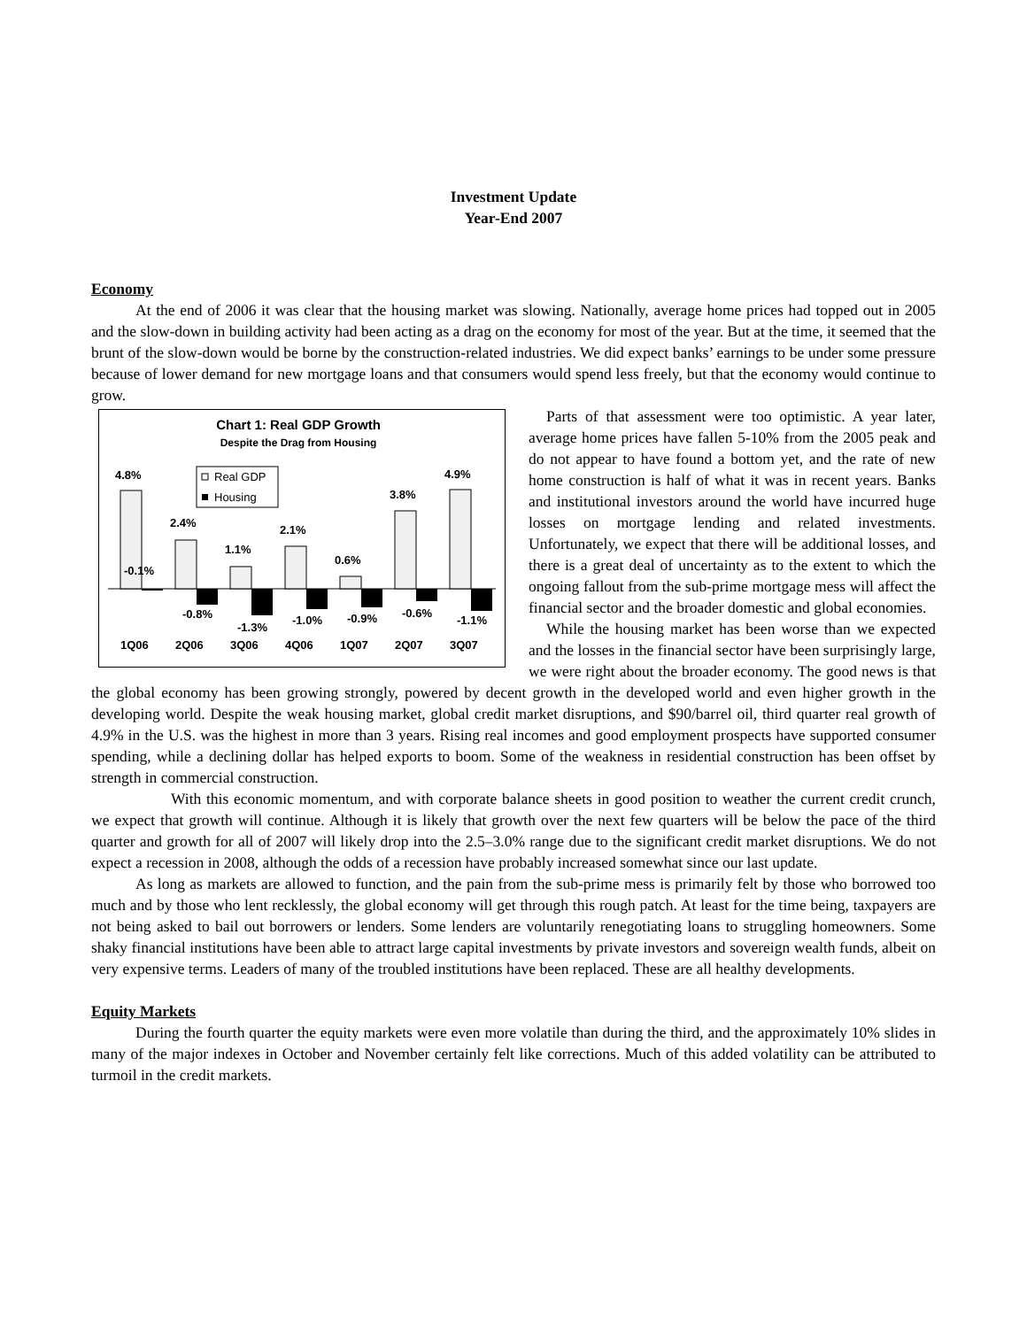Investment Update
Year-End 2007
Economy
At the end of 2006 it was clear that the housing market was slowing. Nationally, average home prices had topped out in 2005 and the slow-down in building activity had been acting as a drag on the economy for most of the year. But at the time, it seemed that the brunt of the slow-down would be borne by the construction-related industries. We did expect banks’ earnings to be under some pressure because of lower demand for new mortgage loans and that consumers would spend less freely, but that the economy would continue to grow.
Chart 1: Real GDP Growth
Despite the Drag from Housing
Real GDP
Housing
4.8%
2.4%
1.1%
2.1%
0.6%
3.8%
4.9%
-0.1%
-0.8%
-1.3%
-1.0%
-0.9%
-0.6%
-1.1%
1Q06
2Q06
3Q06
4Q06
1Q07
2Q07
3Q07
Parts of that assessment were too optimistic. A year later, average home prices have fallen 5-10% from the 2005 peak and do not appear to have found a bottom yet, and the rate of new home construction is half of what it was in recent years. Banks and institutional investors around the world have incurred huge losses on mortgage lending and related investments. Unfortunately, we expect that there will be additional losses, and there is a great deal of uncertainty as to the extent to which the ongoing fallout from the sub-prime mortgage mess will affect the financial sector and the broader domestic and global economies.
While the housing market has been worse than we expected and the losses in the financial sector have been surprisingly large, we were right about the broader economy. The good news is that the global economy has been growing strongly, powered by decent growth in the developed world and even higher growth in the developing world. Despite the weak housing market, global credit market disruptions, and $90/barrel oil, third quarter real growth of 4.9% in the U.S. was the highest in more than 3 years. Rising real incomes and good employment prospects have supported consumer spending, while a declining dollar has helped exports to boom. Some of the weakness in residential construction has been offset by strength in commercial construction.
With this economic momentum, and with corporate balance sheets in good position to weather the current credit crunch, we expect that growth will continue. Although it is likely that growth over the next few quarters will be below the pace of the third quarter and growth for all of 2007 will likely drop into the 2.5–3.0% range due to the significant credit market disruptions. We do not expect a recession in 2008, although the odds of a recession have probably increased somewhat since our last update.
As long as markets are allowed to function, and the pain from the sub-prime mess is primarily felt by those who borrowed too much and by those who lent recklessly, the global economy will get through this rough patch. At least for the time being, taxpayers are not being asked to bail out borrowers or lenders. Some lenders are voluntarily renegotiating loans to struggling homeowners. Some shaky financial institutions have been able to attract large capital investments by private investors and sovereign wealth funds, albeit on very expensive terms. Leaders of many of the troubled institutions have been replaced. These are all healthy developments.
Equity Markets
During the fourth quarter the equity markets were even more volatile than during the third, and the approximately 10% slides in many of the major indexes in October and November certainly felt like corrections. Much of this added volatility can be attributed to turmoil in the credit markets.